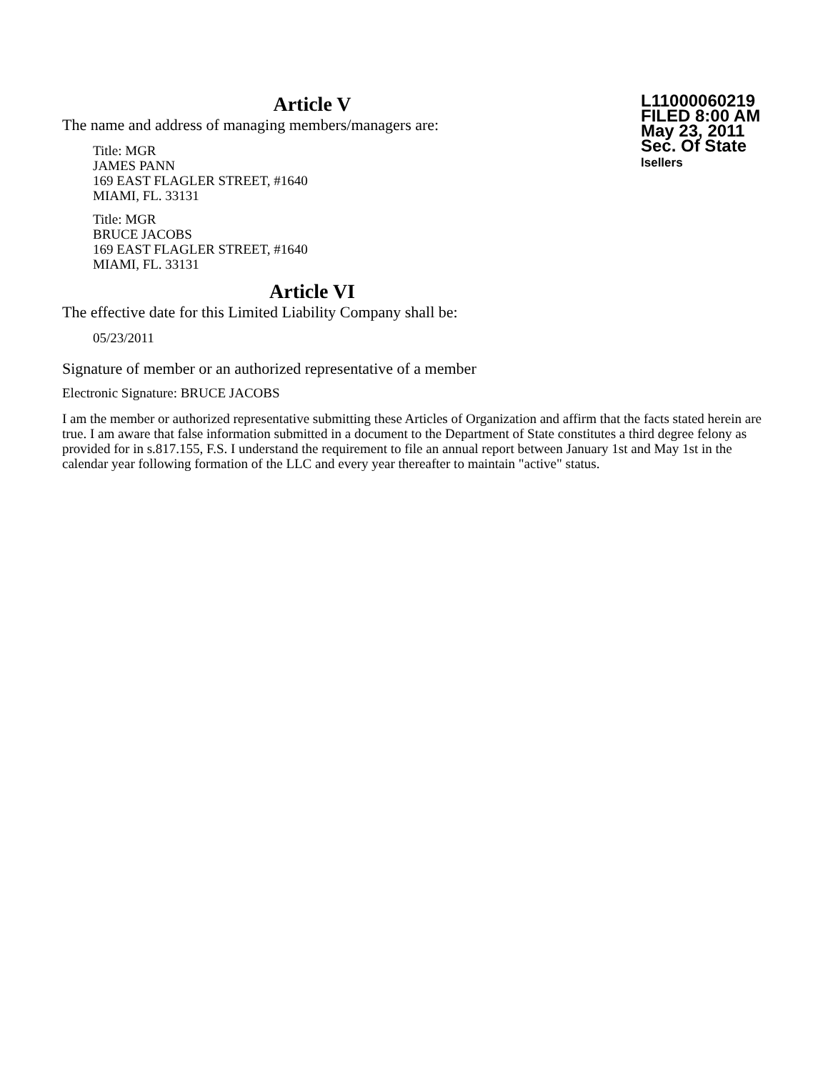Article V
The name and address of managing members/managers are:
Title: MGR
JAMES PANN
169 EAST FLAGLER STREET, #1640
MIAMI, FL. 33131
Title: MGR
BRUCE JACOBS
169 EAST FLAGLER STREET, #1640
MIAMI, FL. 33131
Article VI
The effective date for this Limited Liability Company shall be:
05/23/2011
L11000060219
FILED 8:00 AM
May 23, 2011
Sec. Of State
lsellers
Signature of member or an authorized representative of a member
Electronic Signature: BRUCE JACOBS
I am the member or authorized representative submitting these Articles of Organization and affirm that the facts stated herein are true. I am aware that false information submitted in a document to the Department of State constitutes a third degree felony as provided for in s.817.155, F.S. I understand the requirement to file an annual report between January 1st and May 1st in the calendar year following formation of the LLC and every year thereafter to maintain "active" status.